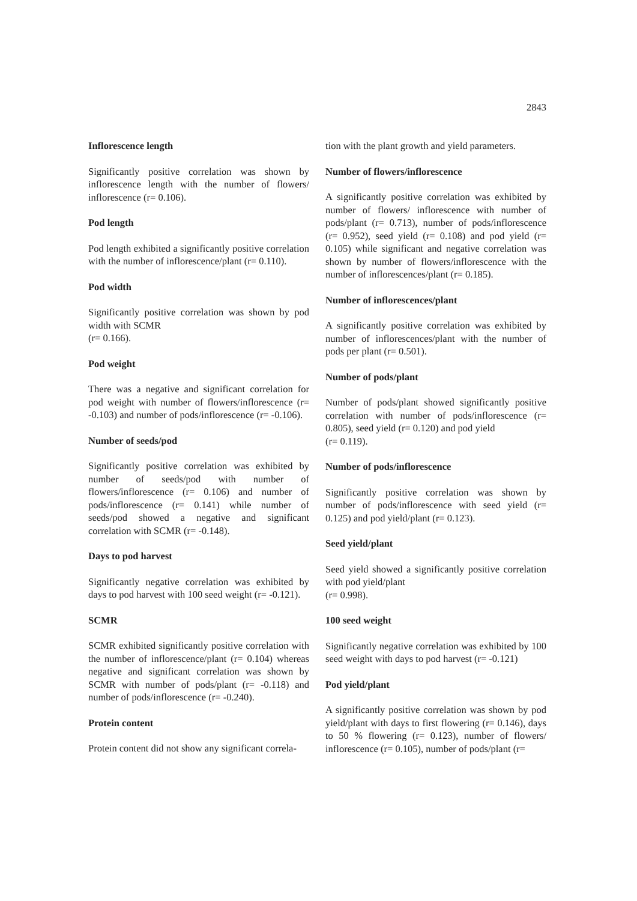2843
Inflorescence length
Significantly positive correlation was shown by inflorescence length with the number of flowers/ inflorescence (r= 0.106).
Pod length
Pod length exhibited a significantly positive correlation with the number of inflorescence/plant (r= 0.110).
Pod width
Significantly positive correlation was shown by pod width with SCMR
(r= 0.166).
Pod weight
There was a negative and significant correlation for pod weight with number of flowers/inflorescence (r= -0.103) and number of pods/inflorescence (r= -0.106).
Number of seeds/pod
Significantly positive correlation was exhibited by number of seeds/pod with number of flowers/inflorescence (r= 0.106) and number of pods/inflorescence (r= 0.141) while number of seeds/pod showed a negative and significant correlation with SCMR (r= -0.148).
Days to pod harvest
Significantly negative correlation was exhibited by days to pod harvest with 100 seed weight (r= -0.121).
SCMR
SCMR exhibited significantly positive correlation with the number of inflorescence/plant (r= 0.104) whereas negative and significant correlation was shown by SCMR with number of pods/plant (r= -0.118) and number of pods/inflorescence (r= -0.240).
Protein content
Protein content did not show any significant correla-
tion with the plant growth and yield parameters.
Number of flowers/inflorescence
A significantly positive correlation was exhibited by number of flowers/ inflorescence with number of pods/plant (r= 0.713), number of pods/inflorescence (r= 0.952), seed yield (r= 0.108) and pod yield (r= 0.105) while significant and negative correlation was shown by number of flowers/inflorescence with the number of inflorescences/plant (r= 0.185).
Number of inflorescences/plant
A significantly positive correlation was exhibited by number of inflorescences/plant with the number of pods per plant (r= 0.501).
Number of pods/plant
Number of pods/plant showed significantly positive correlation with number of pods/inflorescence (r= 0.805), seed yield (r= 0.120) and pod yield
(r= 0.119).
Number of pods/inflorescence
Significantly positive correlation was shown by number of pods/inflorescence with seed yield (r= 0.125) and pod yield/plant (r= 0.123).
Seed yield/plant
Seed yield showed a significantly positive correlation with pod yield/plant
(r= 0.998).
100 seed weight
Significantly negative correlation was exhibited by 100 seed weight with days to pod harvest (r= -0.121)
Pod yield/plant
A significantly positive correlation was shown by pod yield/plant with days to first flowering (r= 0.146), days to 50 % flowering (r= 0.123), number of flowers/ inflorescence (r= 0.105), number of pods/plant (r=